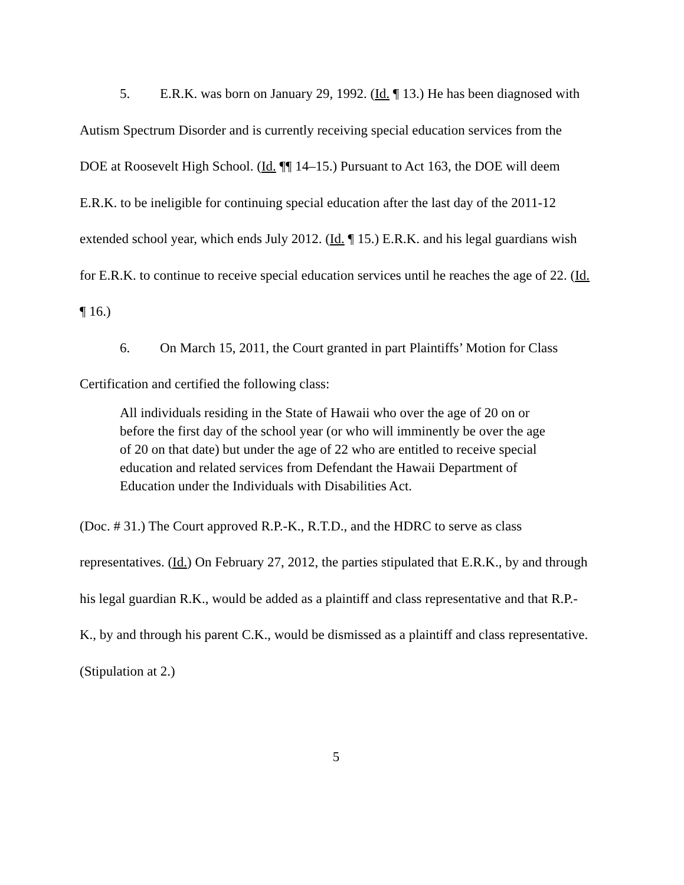5. E.R.K. was born on January 29, 1992. (Id. ¶ 13.) He has been diagnosed with Autism Spectrum Disorder and is currently receiving special education services from the DOE at Roosevelt High School. (Id. ¶¶ 14–15.) Pursuant to Act 163, the DOE will deem E.R.K. to be ineligible for continuing special education after the last day of the 2011-12 extended school year, which ends July 2012. (Id. ¶ 15.) E.R.K. and his legal guardians wish for E.R.K. to continue to receive special education services until he reaches the age of 22. (Id. ¶ 16.)
6. On March 15, 2011, the Court granted in part Plaintiffs’ Motion for Class Certification and certified the following class:
All individuals residing in the State of Hawaii who over the age of 20 on or before the first day of the school year (or who will imminently be over the age of 20 on that date) but under the age of 22 who are entitled to receive special education and related services from Defendant the Hawaii Department of Education under the Individuals with Disabilities Act.
(Doc. # 31.) The Court approved R.P.-K., R.T.D., and the HDRC to serve as class representatives. (Id.) On February 27, 2012, the parties stipulated that E.R.K., by and through his legal guardian R.K., would be added as a plaintiff and class representative and that R.P.-K., by and through his parent C.K., would be dismissed as a plaintiff and class representative. (Stipulation at 2.)
5